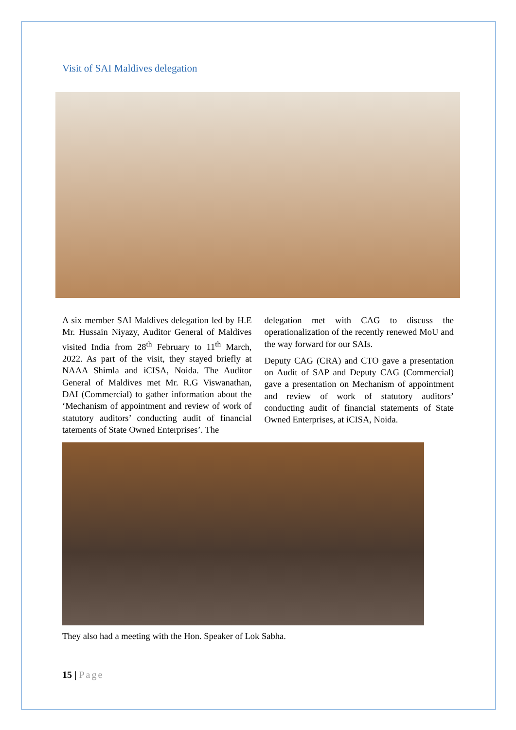Visit of SAI Maldives delegation
A six member SAI Maldives delegation led by H.E Mr. Hussain Niyazy, Auditor General of Maldives visited India from 28<sup>th</sup> February to 11<sup>th</sup> March, 2022. As part of the visit, they stayed briefly at NAAA Shimla and iCISA, Noida. The Auditor General of Maldives met Mr. R.G Viswanathan, DAI (Commercial) to gather information about the ‘Mechanism of appointment and review of work of statutory auditors’ conducting audit of financial tatements of State Owned Enterprises’. The
delegation met with CAG to discuss the operationalization of the recently renewed MoU and the way forward for our SAIs.
Deputy CAG (CRA) and CTO gave a presentation on Audit of SAP and Deputy CAG (Commercial) gave a presentation on Mechanism of appointment and review of work of statutory auditors’ conducting audit of financial statements of State Owned Enterprises, at iCISA, Noida.
They also had a meeting with the Hon. Speaker of Lok Sabha.
15 | Page